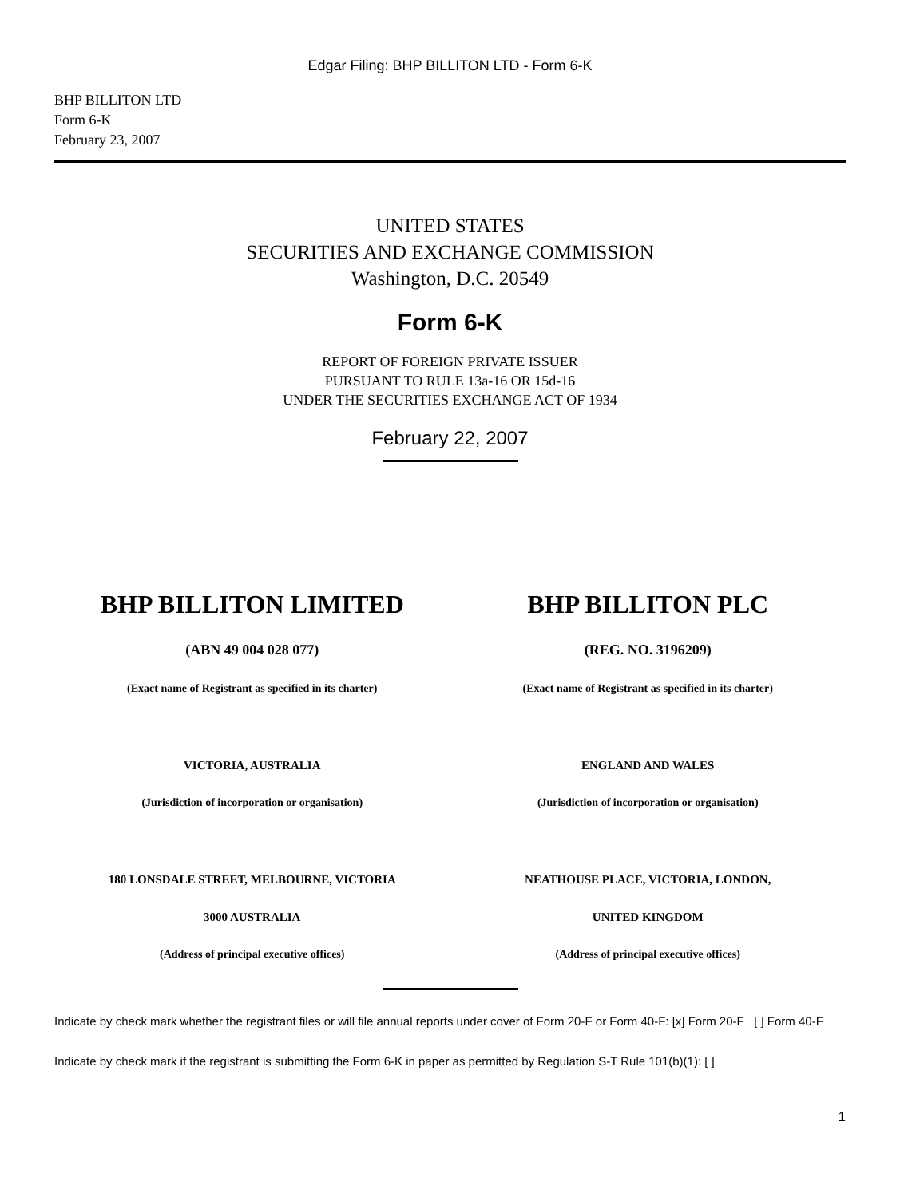Edgar Filing: BHP BILLITON LTD - Form 6-K
BHP BILLITON LTD
Form 6-K
February 23, 2007
UNITED STATES
SECURITIES AND EXCHANGE COMMISSION
Washington, D.C. 20549
Form 6-K
REPORT OF FOREIGN PRIVATE ISSUER
PURSUANT TO RULE 13a-16 OR 15d-16
UNDER THE SECURITIES EXCHANGE ACT OF 1934
February 22, 2007
BHP BILLITON LIMITED
(ABN 49 004 028 077)
(Exact name of Registrant as specified in its charter)
VICTORIA, AUSTRALIA
(Jurisdiction of incorporation or organisation)
180 LONSDALE STREET, MELBOURNE, VICTORIA
3000 AUSTRALIA
(Address of principal executive offices)
BHP BILLITON PLC
(REG. NO. 3196209)
(Exact name of Registrant as specified in its charter)
ENGLAND AND WALES
(Jurisdiction of incorporation or organisation)
NEATHOUSE PLACE, VICTORIA, LONDON,
UNITED KINGDOM
(Address of principal executive offices)
Indicate by check mark whether the registrant files or will file annual reports under cover of Form 20-F or Form 40-F: [x] Form 20-F [ ] Form 40-F
Indicate by check mark if the registrant is submitting the Form 6-K in paper as permitted by Regulation S-T Rule 101(b)(1): [ ]
1